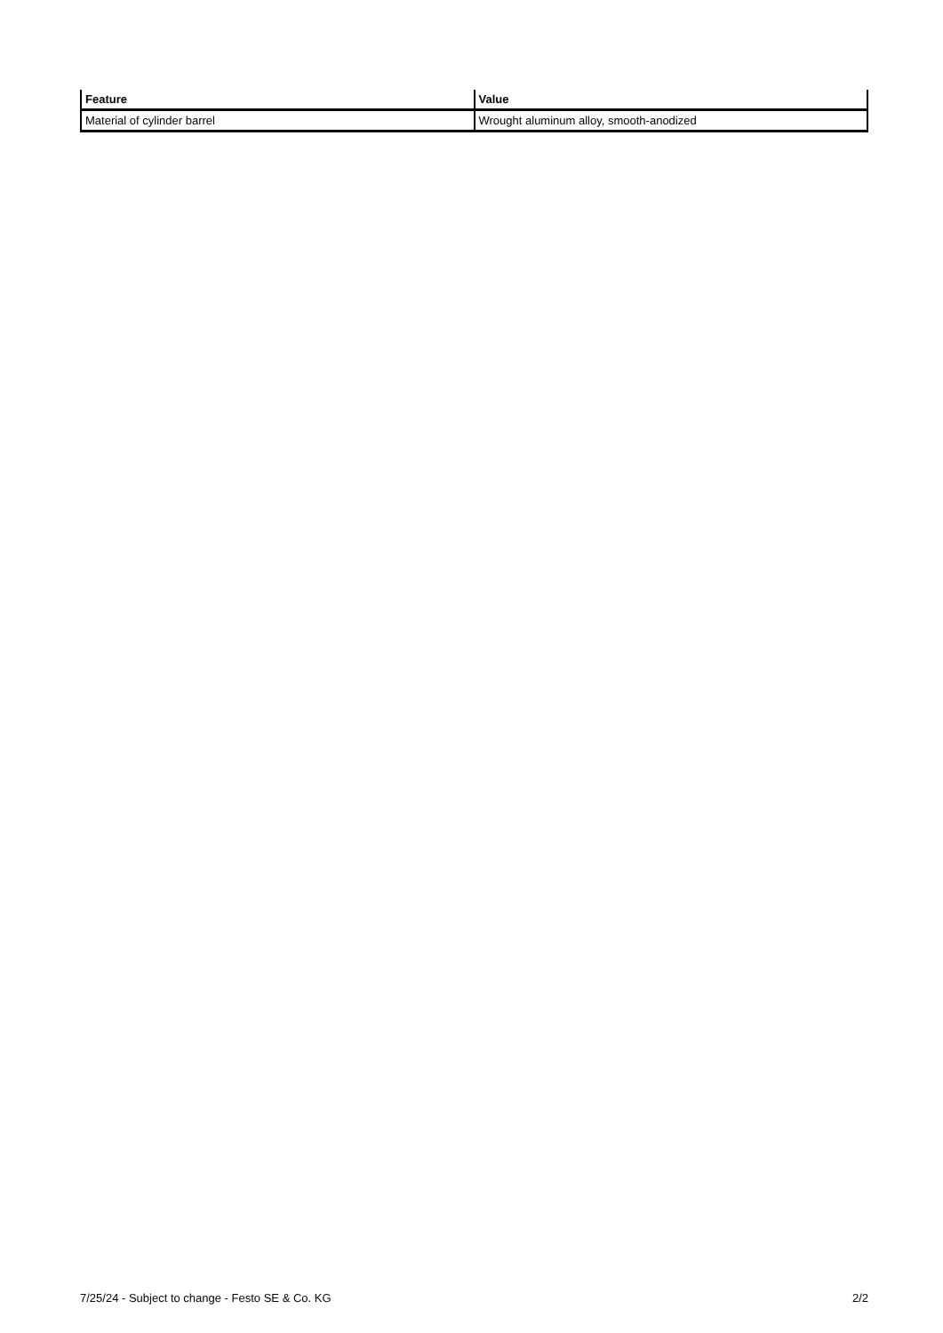| Feature | Value |
| --- | --- |
| Material of cylinder barrel | Wrought aluminum alloy, smooth-anodized |
7/25/24 - Subject to change - Festo SE & Co. KG 2/2